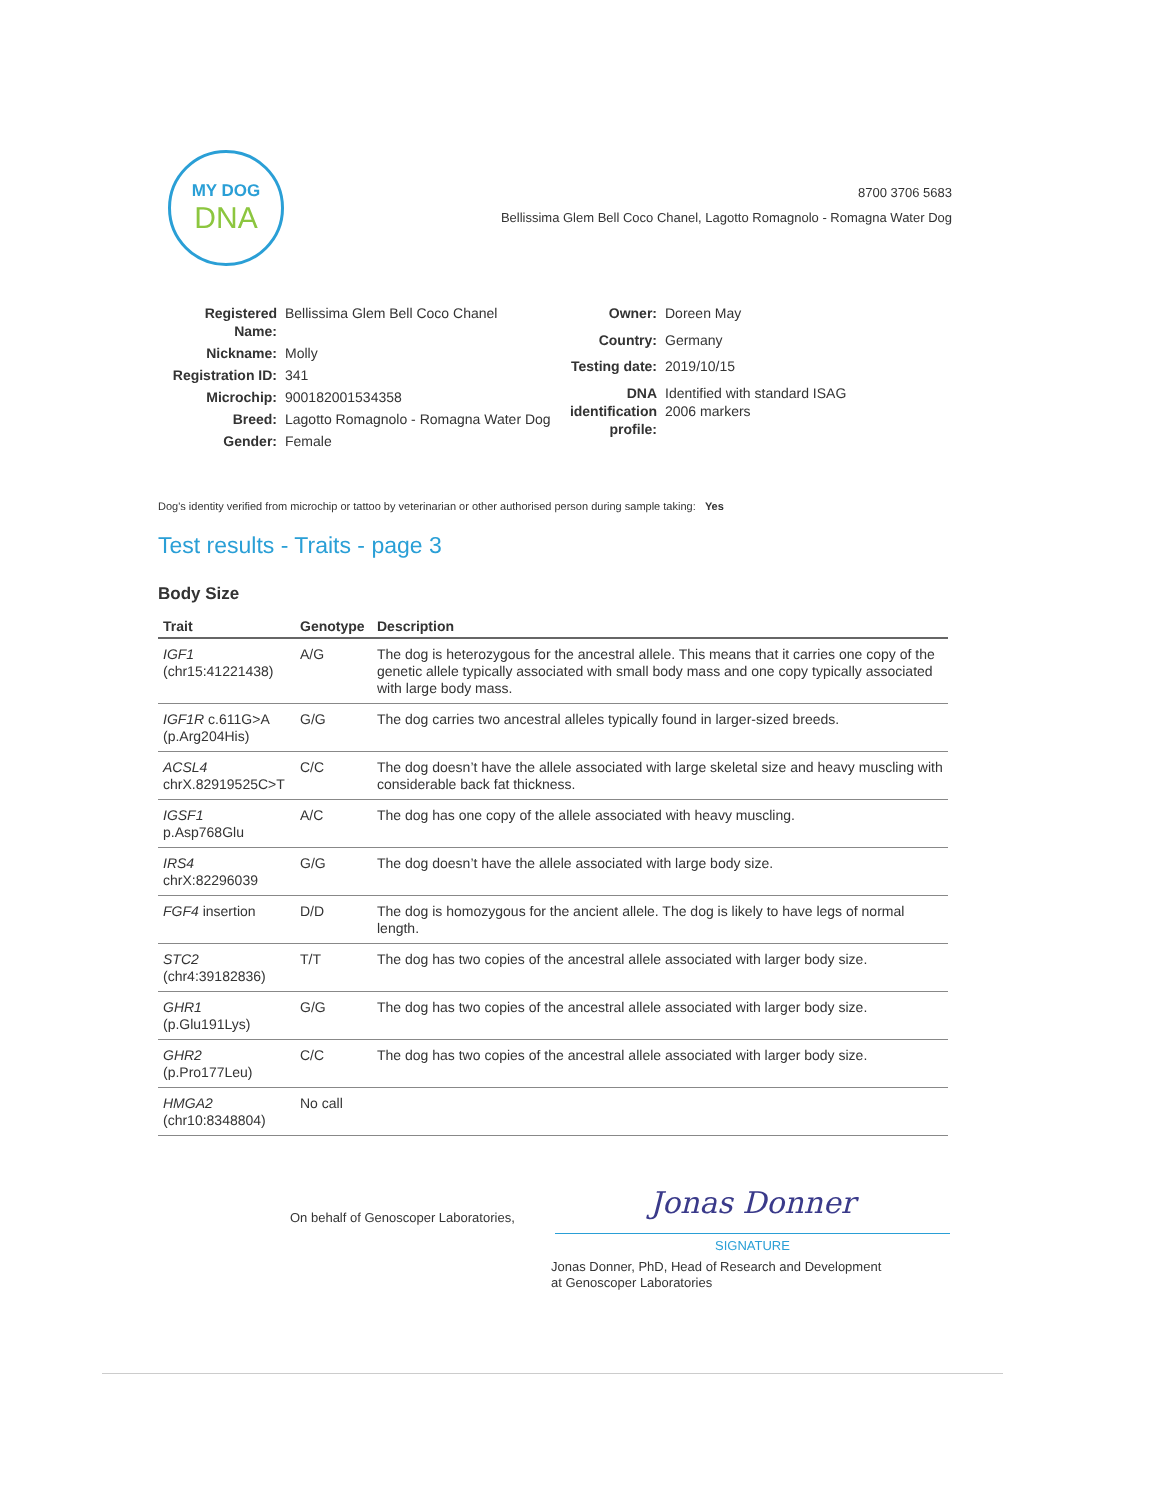MY DOG
DNA
8700 3706 5683
Bellissima Glem Bell Coco Chanel, Lagotto Romagnolo - Romagna Water Dog
| Registered Name: | Bellissima Glem Bell Coco Chanel |
| Nickname: | Molly |
| Registration ID: | 341 |
| Microchip: | 900182001534358 |
| Breed: | Lagotto Romagnolo - Romagna Water Dog |
| Gender: | Female |
| Owner: | Doreen May |
| Country: | Germany |
| Testing date: | 2019/10/15 |
| DNA identification profile: | Identified with standard ISAG 2006 markers |
Dog's identity verified from microchip or tattoo by veterinarian or other authorised person during sample taking: Yes
Test results - Traits - page 3
Body Size
| Trait | Genotype | Description |
| --- | --- | --- |
| IGF1 (chr15:41221438) | A/G | The dog is heterozygous for the ancestral allele. This means that it carries one copy of the genetic allele typically associated with small body mass and one copy typically associated with large body mass. |
| IGF1R c.611G>A (p.Arg204His) | G/G | The dog carries two ancestral alleles typically found in larger-sized breeds. |
| ACSL4 chrX.82919525C>T | C/C | The dog doesn’t have the allele associated with large skeletal size and heavy muscling with considerable back fat thickness. |
| IGSF1 p.Asp768Glu | A/C | The dog has one copy of the allele associated with heavy muscling. |
| IRS4 chrX:82296039 | G/G | The dog doesn’t have the allele associated with large body size. |
| FGF4 insertion | D/D | The dog is homozygous for the ancient allele. The dog is likely to have legs of normal length. |
| STC2 (chr4:39182836) | T/T | The dog has two copies of the ancestral allele associated with larger body size. |
| GHR1 (p.Glu191Lys) | G/G | The dog has two copies of the ancestral allele associated with larger body size. |
| GHR2 (p.Pro177Leu) | C/C | The dog has two copies of the ancestral allele associated with larger body size. |
| HMGA2 (chr10:8348804) | No call | |
On behalf of Genoscoper Laboratories,
Jonas Donner
SIGNATURE
Jonas Donner, PhD, Head of Research and Development
at Genoscoper Laboratories